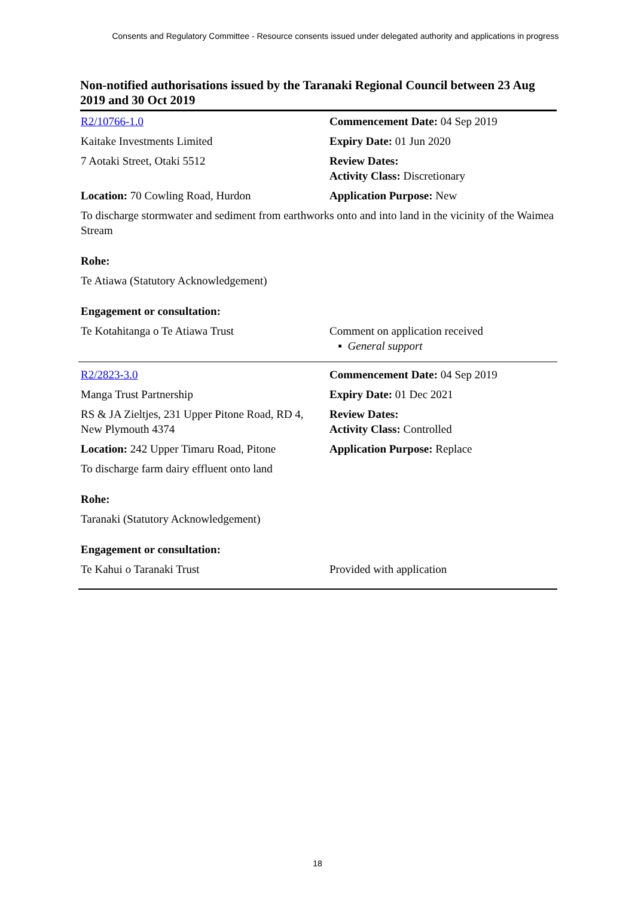Consents and Regulatory Committee - Resource consents issued under delegated authority and applications in progress
Non-notified authorisations issued by the Taranaki Regional Council between 23 Aug 2019 and 30 Oct 2019
| R2/10766-1.0 | Commencement Date: 04 Sep 2019 |
| Kaitake Investments Limited | Expiry Date: 01 Jun 2020 |
| 7 Aotaki Street, Otaki 5512 | Review Dates: Activity Class: Discretionary |
| Location: 70 Cowling Road, Hurdon | Application Purpose: New |
| To discharge stormwater and sediment from earthworks onto and into land in the vicinity of the Waimea Stream | |
| Rohe: | |
| Te Atiawa (Statutory Acknowledgement) | |
| Engagement or consultation: | |
| Te Kotahitanga o Te Atiawa Trust | Comment on application received ▪ General support |
| R2/2823-3.0 | Commencement Date: 04 Sep 2019 |
| Manga Trust Partnership | Expiry Date: 01 Dec 2021 |
| RS & JA Zieltjes, 231 Upper Pitone Road, RD 4, New Plymouth 4374 | Review Dates: Activity Class: Controlled |
| Location: 242 Upper Timaru Road, Pitone | Application Purpose: Replace |
| To discharge farm dairy effluent onto land | |
| Rohe: | |
| Taranaki (Statutory Acknowledgement) | |
| Engagement or consultation: | |
| Te Kahui o Taranaki Trust | Provided with application |
18